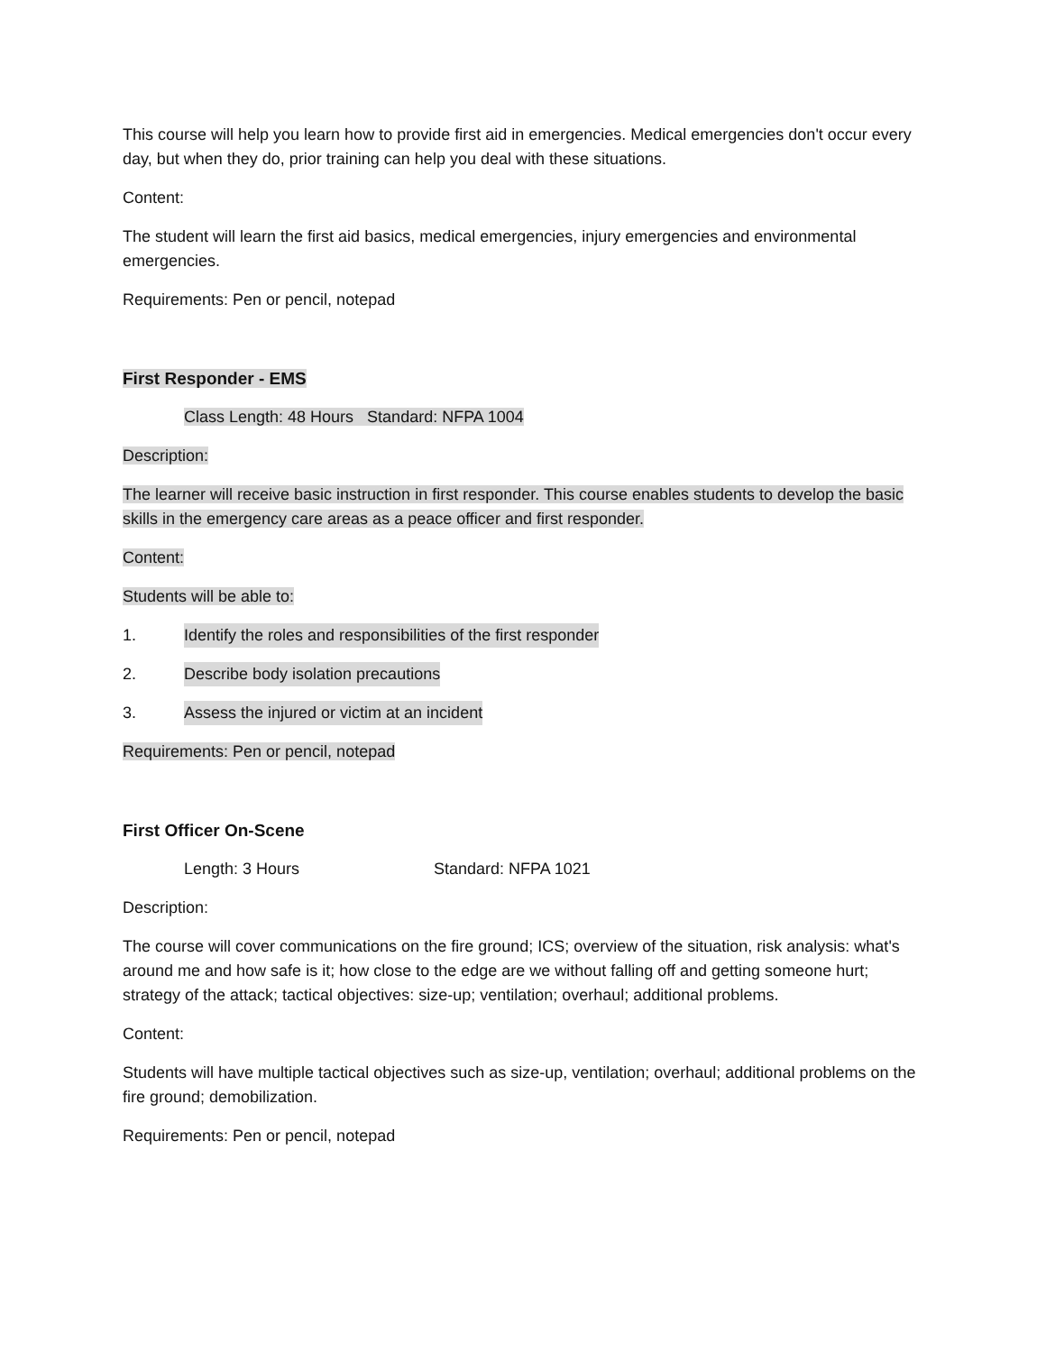This course will help you learn how to provide first aid in emergencies. Medical emergencies don't occur every day, but when they do, prior training can help you deal with these situations.
Content:
The student will learn the first aid basics, medical emergencies, injury emergencies and environmental emergencies.
Requirements: Pen or pencil, notepad
First Responder - EMS
Class Length: 48 Hours Standard: NFPA 1004
Description:
The learner will receive basic instruction in first responder. This course enables students to develop the basic skills in the emergency care areas as a peace officer and first responder.
Content:
Students will be able to:
1. Identify the roles and responsibilities of the first responder
2. Describe body isolation precautions
3. Assess the injured or victim at an incident
Requirements: Pen or pencil, notepad
First Officer On-Scene
Length: 3 Hours Standard: NFPA 1021
Description:
The course will cover communications on the fire ground; ICS; overview of the situation, risk analysis: what's around me and how safe is it; how close to the edge are we without falling off and getting someone hurt; strategy of the attack; tactical objectives: size-up; ventilation; overhaul; additional problems.
Content:
Students will have multiple tactical objectives such as size-up, ventilation; overhaul; additional problems on the fire ground; demobilization.
Requirements: Pen or pencil, notepad